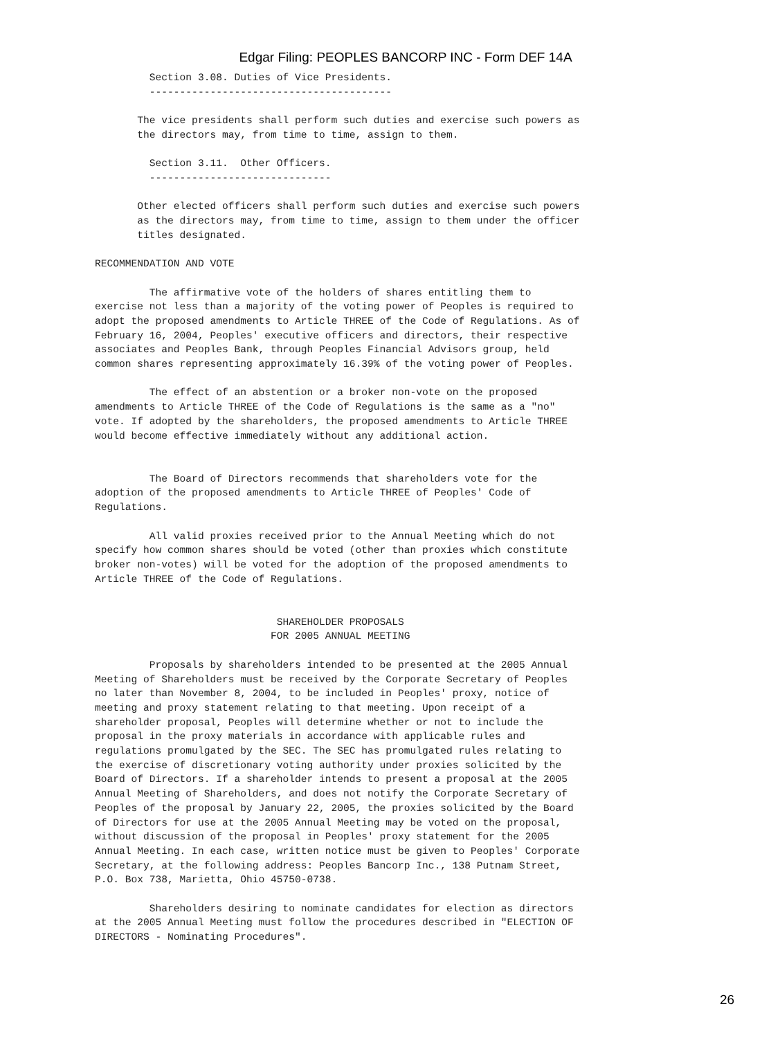Edgar Filing: PEOPLES BANCORP INC - Form DEF 14A
         Section 3.08. Duties of Vice Presidents.
         ----------------------------------------

       The vice presidents shall perform such duties and exercise such powers as
       the directors may, from time to time, assign to them.

         Section 3.11.  Other Officers.
         ------------------------------

       Other elected officers shall perform such duties and exercise such powers
       as the directors may, from time to time, assign to them under the officer
       titles designated.

RECOMMENDATION AND VOTE

         The affirmative vote of the holders of shares entitling them to
exercise not less than a majority of the voting power of Peoples is required to
adopt the proposed amendments to Article THREE of the Code of Regulations. As of
February 16, 2004, Peoples' executive officers and directors, their respective
associates and Peoples Bank, through Peoples Financial Advisors group, held
common shares representing approximately 16.39% of the voting power of Peoples.

         The effect of an abstention or a broker non-vote on the proposed
amendments to Article THREE of the Code of Regulations is the same as a "no"
vote. If adopted by the shareholders, the proposed amendments to Article THREE
would become effective immediately without any additional action.


         The Board of Directors recommends that shareholders vote for the
adoption of the proposed amendments to Article THREE of Peoples' Code of
Regulations.

         All valid proxies received prior to the Annual Meeting which do not
specify how common shares should be voted (other than proxies which constitute
broker non-votes) will be voted for the adoption of the proposed amendments to
Article THREE of the Code of Regulations.


                              SHAREHOLDER PROPOSALS
                             FOR 2005 ANNUAL MEETING

         Proposals by shareholders intended to be presented at the 2005 Annual
Meeting of Shareholders must be received by the Corporate Secretary of Peoples
no later than November 8, 2004, to be included in Peoples' proxy, notice of
meeting and proxy statement relating to that meeting. Upon receipt of a
shareholder proposal, Peoples will determine whether or not to include the
proposal in the proxy materials in accordance with applicable rules and
regulations promulgated by the SEC. The SEC has promulgated rules relating to
the exercise of discretionary voting authority under proxies solicited by the
Board of Directors. If a shareholder intends to present a proposal at the 2005
Annual Meeting of Shareholders, and does not notify the Corporate Secretary of
Peoples of the proposal by January 22, 2005, the proxies solicited by the Board
of Directors for use at the 2005 Annual Meeting may be voted on the proposal,
without discussion of the proposal in Peoples' proxy statement for the 2005
Annual Meeting. In each case, written notice must be given to Peoples' Corporate
Secretary, at the following address: Peoples Bancorp Inc., 138 Putnam Street,
P.O. Box 738, Marietta, Ohio 45750-0738.

         Shareholders desiring to nominate candidates for election as directors
at the 2005 Annual Meeting must follow the procedures described in "ELECTION OF
DIRECTORS - Nominating Procedures".
26